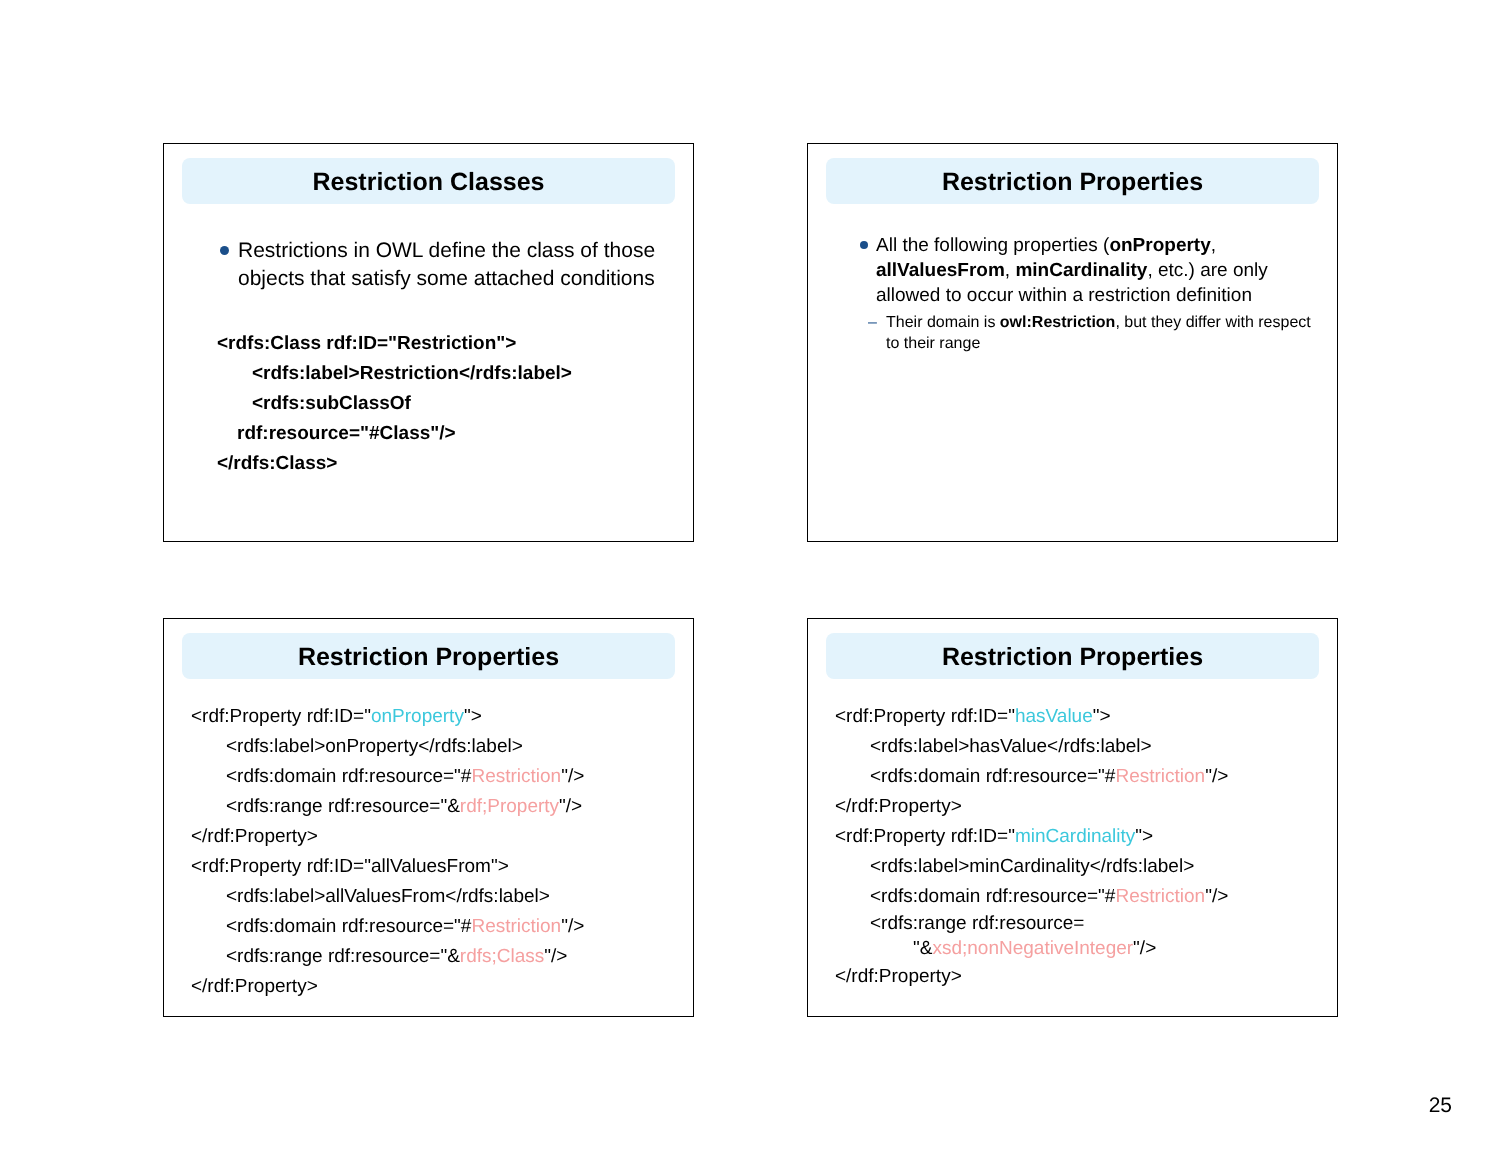Restriction Classes
Restrictions in OWL define the class of those objects that satisfy some attached conditions
<rdfs:Class rdf:ID="Restriction">
<rdfs:label>Restriction</rdfs:label>
<rdfs:subClassOf
rdf:resource="#Class"/>
</rdfs:Class>
Restriction Properties
All the following properties (onProperty, allValuesFrom, minCardinality, etc.) are only allowed to occur within a restriction definition
– Their domain is owl:Restriction, but they differ with respect to their range
Restriction Properties
<rdf:Property rdf:ID="onProperty">
<rdfs:label>onProperty</rdfs:label>
<rdfs:domain rdf:resource="#Restriction"/>
<rdfs:range rdf:resource="&rdf;Property"/>
</rdf:Property>
<rdf:Property rdf:ID="allValuesFrom">
<rdfs:label>allValuesFrom</rdfs:label>
<rdfs:domain rdf:resource="#Restriction"/>
<rdfs:range rdf:resource="&rdfs;Class"/>
</rdf:Property>
Restriction Properties
<rdf:Property rdf:ID="hasValue">
<rdfs:label>hasValue</rdfs:label>
<rdfs:domain rdf:resource="#Restriction"/>
</rdf:Property>
<rdf:Property rdf:ID="minCardinality">
<rdfs:label>minCardinality</rdfs:label>
<rdfs:domain rdf:resource="#Restriction"/>
<rdfs:range rdf:resource=
"&xsd;nonNegativeInteger"/>
</rdf:Property>
25